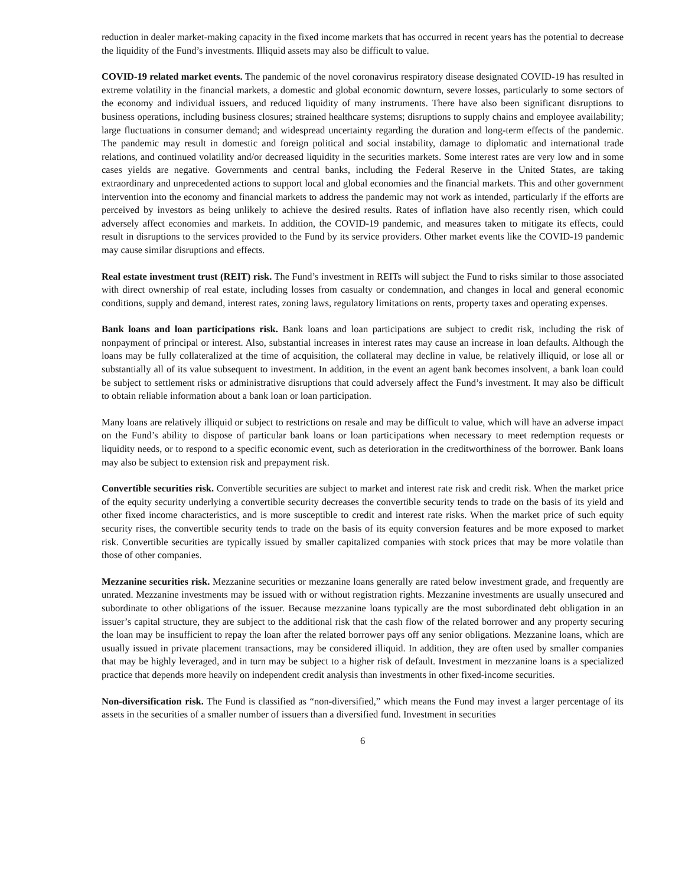reduction in dealer market-making capacity in the fixed income markets that has occurred in recent years has the potential to decrease the liquidity of the Fund’s investments. Illiquid assets may also be difficult to value.
COVID-19 related market events. The pandemic of the novel coronavirus respiratory disease designated COVID-19 has resulted in extreme volatility in the financial markets, a domestic and global economic downturn, severe losses, particularly to some sectors of the economy and individual issuers, and reduced liquidity of many instruments. There have also been significant disruptions to business operations, including business closures; strained healthcare systems; disruptions to supply chains and employee availability; large fluctuations in consumer demand; and widespread uncertainty regarding the duration and long-term effects of the pandemic. The pandemic may result in domestic and foreign political and social instability, damage to diplomatic and international trade relations, and continued volatility and/or decreased liquidity in the securities markets. Some interest rates are very low and in some cases yields are negative. Governments and central banks, including the Federal Reserve in the United States, are taking extraordinary and unprecedented actions to support local and global economies and the financial markets. This and other government intervention into the economy and financial markets to address the pandemic may not work as intended, particularly if the efforts are perceived by investors as being unlikely to achieve the desired results. Rates of inflation have also recently risen, which could adversely affect economies and markets. In addition, the COVID-19 pandemic, and measures taken to mitigate its effects, could result in disruptions to the services provided to the Fund by its service providers. Other market events like the COVID-19 pandemic may cause similar disruptions and effects.
Real estate investment trust (REIT) risk. The Fund’s investment in REITs will subject the Fund to risks similar to those associated with direct ownership of real estate, including losses from casualty or condemnation, and changes in local and general economic conditions, supply and demand, interest rates, zoning laws, regulatory limitations on rents, property taxes and operating expenses.
Bank loans and loan participations risk. Bank loans and loan participations are subject to credit risk, including the risk of nonpayment of principal or interest. Also, substantial increases in interest rates may cause an increase in loan defaults. Although the loans may be fully collateralized at the time of acquisition, the collateral may decline in value, be relatively illiquid, or lose all or substantially all of its value subsequent to investment. In addition, in the event an agent bank becomes insolvent, a bank loan could be subject to settlement risks or administrative disruptions that could adversely affect the Fund’s investment. It may also be difficult to obtain reliable information about a bank loan or loan participation.
Many loans are relatively illiquid or subject to restrictions on resale and may be difficult to value, which will have an adverse impact on the Fund’s ability to dispose of particular bank loans or loan participations when necessary to meet redemption requests or liquidity needs, or to respond to a specific economic event, such as deterioration in the creditworthiness of the borrower. Bank loans may also be subject to extension risk and prepayment risk.
Convertible securities risk. Convertible securities are subject to market and interest rate risk and credit risk. When the market price of the equity security underlying a convertible security decreases the convertible security tends to trade on the basis of its yield and other fixed income characteristics, and is more susceptible to credit and interest rate risks. When the market price of such equity security rises, the convertible security tends to trade on the basis of its equity conversion features and be more exposed to market risk. Convertible securities are typically issued by smaller capitalized companies with stock prices that may be more volatile than those of other companies.
Mezzanine securities risk. Mezzanine securities or mezzanine loans generally are rated below investment grade, and frequently are unrated. Mezzanine investments may be issued with or without registration rights. Mezzanine investments are usually unsecured and subordinate to other obligations of the issuer. Because mezzanine loans typically are the most subordinated debt obligation in an issuer’s capital structure, they are subject to the additional risk that the cash flow of the related borrower and any property securing the loan may be insufficient to repay the loan after the related borrower pays off any senior obligations. Mezzanine loans, which are usually issued in private placement transactions, may be considered illiquid. In addition, they are often used by smaller companies that may be highly leveraged, and in turn may be subject to a higher risk of default. Investment in mezzanine loans is a specialized practice that depends more heavily on independent credit analysis than investments in other fixed-income securities.
Non-diversification risk. The Fund is classified as “non-diversified,” which means the Fund may invest a larger percentage of its assets in the securities of a smaller number of issuers than a diversified fund. Investment in securities
6